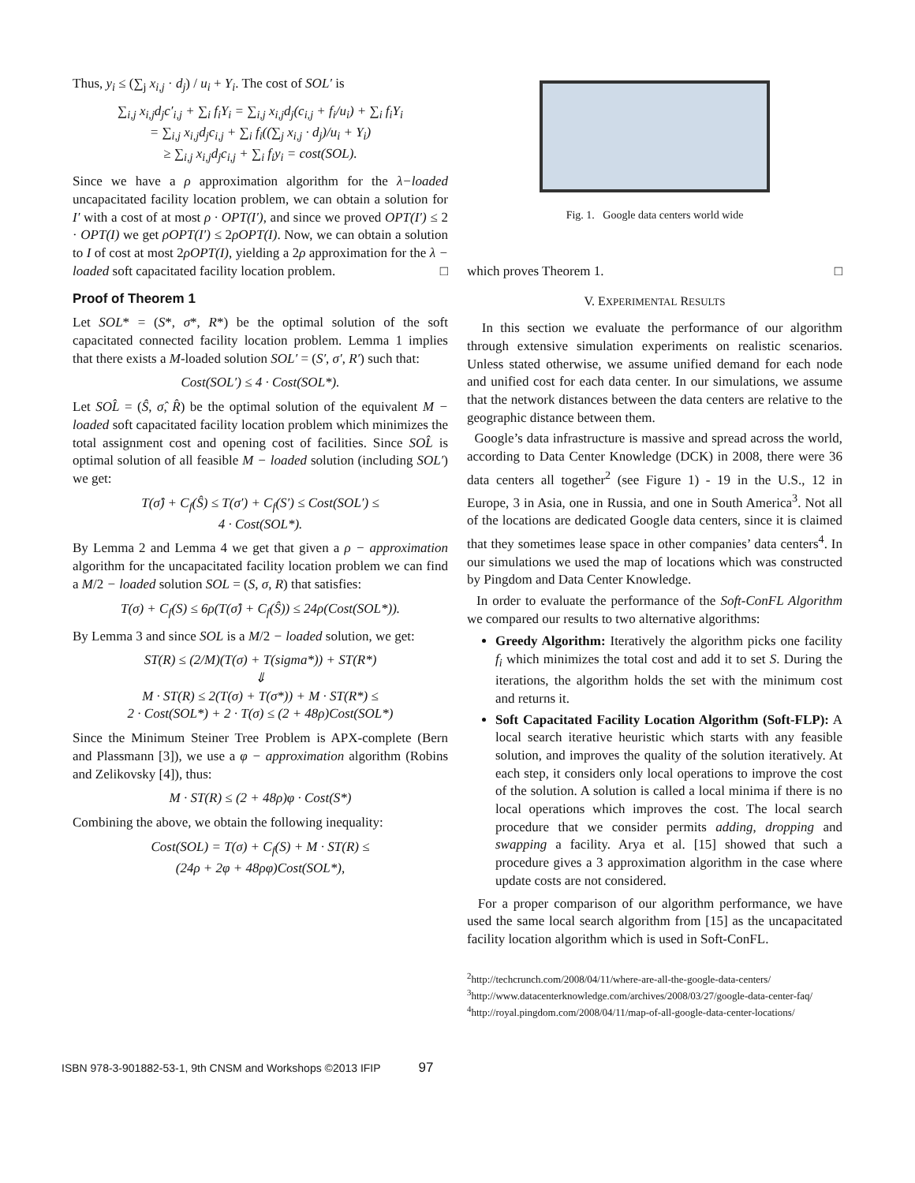Thus, y<sub>i</sub> ≤ (∑<sub>j</sub> x<sub>i,j</sub> · d<sub>j</sub>) / u<sub>i</sub> + Y<sub>i</sub>. The cost of SOL′ is
∑<sub>i,j</sub> x<sub>i,j</sub>d<sub>j</sub>c′<sub>i,j</sub> + ∑<sub>i</sub> f<sub>i</sub>Y<sub>i</sub> = ∑<sub>i,j</sub> x<sub>i,j</sub>d<sub>j</sub>(c<sub>i,j</sub> + f<sub>i</sub>/u<sub>i</sub>) + ∑<sub>i</sub> f<sub>i</sub>Y<sub>i</sub>
= ∑<sub>i,j</sub> x<sub>i,j</sub>d<sub>j</sub>c<sub>i,j</sub> + ∑<sub>i</sub> f<sub>i</sub>((∑<sub>j</sub> x<sub>i,j</sub> · d<sub>j</sub>)/u<sub>i</sub> + Y<sub>i</sub>)
≥ ∑<sub>i,j</sub> x<sub>i,j</sub>d<sub>j</sub>c<sub>i,j</sub> + ∑<sub>i</sub> f<sub>i</sub>y<sub>i</sub> = cost(SOL).
Since we have a ρ approximation algorithm for the λ−loaded uncapacitated facility location problem, we can obtain a solution for I′ with a cost of at most ρ · OPT(I′), and since we proved OPT(I′) ≤ 2 · OPT(I) we get ρOPT(I′) ≤ 2ρOPT(I). Now, we can obtain a solution to I of cost at most 2ρOPT(I), yielding a 2ρ approximation for the λ − loaded soft capacitated facility location problem. □
Proof of Theorem 1
Let SOL* = (S*, σ*, R*) be the optimal solution of the soft capacitated connected facility location problem. Lemma 1 implies that there exists a M-loaded solution SOL′ = (S′, σ′, R′) such that:
Cost(SOL′) ≤ 4 · Cost(SOL*).
Let SOL̂ = (Ŝ, σ̂, R̂) be the optimal solution of the equivalent M − loaded soft capacitated facility location problem which minimizes the total assignment cost and opening cost of facilities. Since SOL̂ is optimal solution of all feasible M − loaded solution (including SOL′) we get:
T(σ̂) + C<sub>f</sub>(Ŝ) ≤ T(σ′) + C<sub>f</sub>(S′) ≤ Cost(SOL′) ≤
4 · Cost(SOL*).
By Lemma 2 and Lemma 4 we get that given a ρ − approximation algorithm for the uncapacitated facility location problem we can find a M/2 − loaded solution SOL = (S, σ, R) that satisfies:
T(σ) + C<sub>f</sub>(S) ≤ 6ρ(T(σ̂) + C<sub>f</sub>(Ŝ)) ≤ 24ρ(Cost(SOL*)).
By Lemma 3 and since SOL is a M/2 − loaded solution, we get:
ST(R) ≤ (2/M)(T(σ) + T(sigma*)) + ST(R*)
⇓
M · ST(R) ≤ 2(T(σ) + T(σ*)) + M · ST(R*) ≤
2 · Cost(SOL*) + 2 · T(σ) ≤ (2 + 48ρ)Cost(SOL*)
Since the Minimum Steiner Tree Problem is APX-complete (Bern and Plassmann [3]), we use a φ − approximation algorithm (Robins and Zelikovsky [4]), thus:
M · ST(R) ≤ (2 + 48ρ)φ · Cost(S*)
Combining the above, we obtain the following inequality:
Cost(SOL) = T(σ) + C<sub>f</sub>(S) + M · ST(R) ≤
(24ρ + 2φ + 48ρφ)Cost(SOL*),
Fig. 1. Google data centers world wide
which proves Theorem 1. □
V. EXPERIMENTAL RESULTS
In this section we evaluate the performance of our algorithm through extensive simulation experiments on realistic scenarios. Unless stated otherwise, we assume unified demand for each node and unified cost for each data center. In our simulations, we assume that the network distances between the data centers are relative to the geographic distance between them.
Google’s data infrastructure is massive and spread across the world, according to Data Center Knowledge (DCK) in 2008, there were 36 data centers all together<sup>2</sup> (see Figure 1) - 19 in the U.S., 12 in Europe, 3 in Asia, one in Russia, and one in South America<sup>3</sup>. Not all of the locations are dedicated Google data centers, since it is claimed that they sometimes lease space in other companies’ data centers<sup>4</sup>. In our simulations we used the map of locations which was constructed by Pingdom and Data Center Knowledge.
In order to evaluate the performance of the Soft-ConFL Algorithm we compared our results to two alternative algorithms:
Greedy Algorithm: Iteratively the algorithm picks one facility f<sub>i</sub> which minimizes the total cost and add it to set S. During the iterations, the algorithm holds the set with the minimum cost and returns it.
Soft Capacitated Facility Location Algorithm (Soft-FLP): A local search iterative heuristic which starts with any feasible solution, and improves the quality of the solution iteratively. At each step, it considers only local operations to improve the cost of the solution. A solution is called a local minima if there is no local operations which improves the cost. The local search procedure that we consider permits adding, dropping and swapping a facility. Arya et al. [15] showed that such a procedure gives a 3 approximation algorithm in the case where update costs are not considered.
For a proper comparison of our algorithm performance, we have used the same local search algorithm from [15] as the uncapacitated facility location algorithm which is used in Soft-ConFL.
<sup>2</sup> http://techcrunch.com/2008/04/11/where-are-all-the-google-data-centers/
<sup>3</sup> http://www.datacenterknowledge.com/archives/2008/03/27/google-data-center-faq/
<sup>4</sup> http://royal.pingdom.com/2008/04/11/map-of-all-google-data-center-locations/
ISBN 978-3-901882-53-1, 9th CNSM and Workshops ©2013 IFIP 97